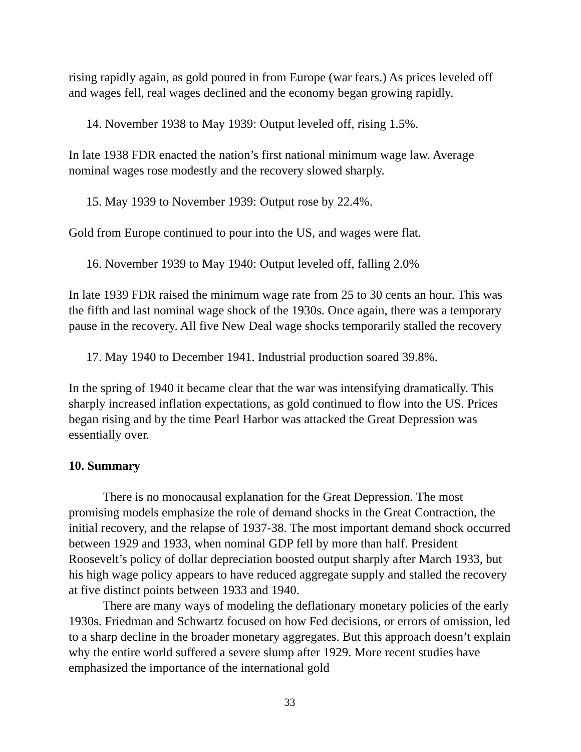rising rapidly again, as gold poured in from Europe (war fears.) As prices leveled off and wages fell, real wages declined and the economy began growing rapidly.
14. November 1938 to May 1939: Output leveled off, rising 1.5%.
In late 1938 FDR enacted the nation’s first national minimum wage law. Average nominal wages rose modestly and the recovery slowed sharply.
15. May 1939 to November 1939: Output rose by 22.4%.
Gold from Europe continued to pour into the US, and wages were flat.
16. November 1939 to May 1940: Output leveled off, falling 2.0%
In late 1939 FDR raised the minimum wage rate from 25 to 30 cents an hour. This was the fifth and last nominal wage shock of the 1930s. Once again, there was a temporary pause in the recovery. All five New Deal wage shocks temporarily stalled the recovery
17. May 1940 to December 1941. Industrial production soared 39.8%.
In the spring of 1940 it became clear that the war was intensifying dramatically. This sharply increased inflation expectations, as gold continued to flow into the US. Prices began rising and by the time Pearl Harbor was attacked the Great Depression was essentially over.
10. Summary
There is no monocausal explanation for the Great Depression. The most promising models emphasize the role of demand shocks in the Great Contraction, the initial recovery, and the relapse of 1937-38. The most important demand shock occurred between 1929 and 1933, when nominal GDP fell by more than half. President Roosevelt’s policy of dollar depreciation boosted output sharply after March 1933, but his high wage policy appears to have reduced aggregate supply and stalled the recovery at five distinct points between 1933 and 1940.
There are many ways of modeling the deflationary monetary policies of the early 1930s. Friedman and Schwartz focused on how Fed decisions, or errors of omission, led to a sharp decline in the broader monetary aggregates. But this approach doesn’t explain why the entire world suffered a severe slump after 1929. More recent studies have emphasized the importance of the international gold
33